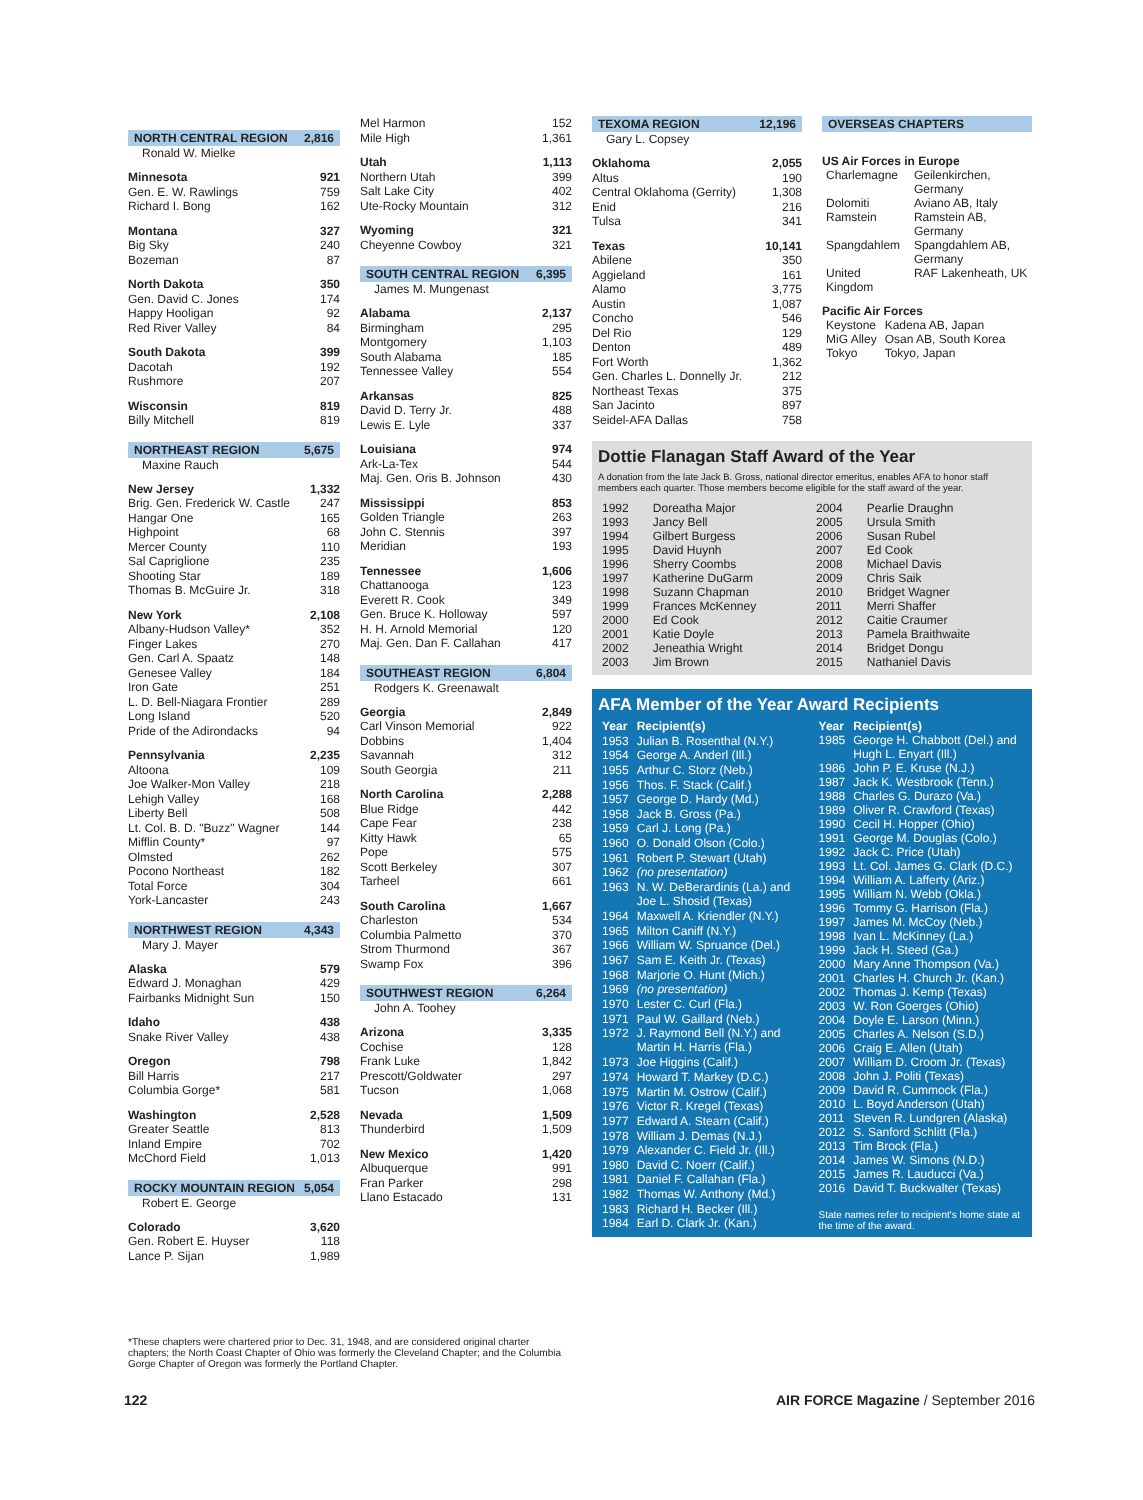NORTH CENTRAL REGION 2,816
Ronald W. Mielke
Minnesota 921
Gen. E. W. Rawlings 759
Richard I. Bong 162
Montana 327
Big Sky 240
Bozeman 87
North Dakota 350
Gen. David C. Jones 174
Happy Hooligan 92
Red River Valley 84
South Dakota 399
Dacotah 192
Rushmore 207
Wisconsin 819
Billy Mitchell 819
NORTHEAST REGION 5,675
Maxine Rauch
New Jersey 1,332
Brig. Gen. Frederick W. Castle 247
Hangar One 165
Highpoint 68
Mercer County 110
Sal Capriglione 235
Shooting Star 189
Thomas B. McGuire Jr. 318
New York 2,108
Albany-Hudson Valley* 352
Finger Lakes 270
Gen. Carl A. Spaatz 148
Genesee Valley 184
Iron Gate 251
L. D. Bell-Niagara Frontier 289
Long Island 520
Pride of the Adirondacks 94
Pennsylvania 2,235
Altoona 109
Joe Walker-Mon Valley 218
Lehigh Valley 168
Liberty Bell 508
Lt. Col. B. D. "Buzz" Wagner 144
Mifflin County* 97
Olmsted 262
Pocono Northeast 182
Total Force 304
York-Lancaster 243
NORTHWEST REGION 4,343
Mary J. Mayer
Alaska 579
Edward J. Monaghan 429
Fairbanks Midnight Sun 150
Idaho 438
Snake River Valley 438
Oregon 798
Bill Harris 217
Columbia Gorge* 581
Washington 2,528
Greater Seattle 813
Inland Empire 702
McChord Field 1,013
ROCKY MOUNTAIN REGION 5,054
Robert E. George
Colorado 3,620
Gen. Robert E. Huyser 118
Lance P. Sijan 1,989
Mel Harmon 152
Mile High 1,361
Utah 1,113
Northern Utah 399
Salt Lake City 402
Ute-Rocky Mountain 312
Wyoming 321
Cheyenne Cowboy 321
SOUTH CENTRAL REGION 6,395
James M. Mungenast
Alabama 2,137
Birmingham 295
Montgomery 1,103
South Alabama 185
Tennessee Valley 554
Arkansas 825
David D. Terry Jr. 488
Lewis E. Lyle 337
Louisiana 974
Ark-La-Tex 544
Maj. Gen. Oris B. Johnson 430
Mississippi 853
Golden Triangle 263
John C. Stennis 397
Meridian 193
Tennessee 1,606
Chattanooga 123
Everett R. Cook 349
Gen. Bruce K. Holloway 597
H. H. Arnold Memorial 120
Maj. Gen. Dan F. Callahan 417
SOUTHEAST REGION 6,804
Rodgers K. Greenawalt
Georgia 2,849
Carl Vinson Memorial 922
Dobbins 1,404
Savannah 312
South Georgia 211
North Carolina 2,288
Blue Ridge 442
Cape Fear 238
Kitty Hawk 65
Pope 575
Scott Berkeley 307
Tarheel 661
South Carolina 1,667
Charleston 534
Columbia Palmetto 370
Strom Thurmond 367
Swamp Fox 396
SOUTHWEST REGION 6,264
John A. Toohey
Arizona 3,335
Cochise 128
Frank Luke 1,842
Prescott/Goldwater 297
Tucson 1,068
Nevada 1,509
Thunderbird 1,509
New Mexico 1,420
Albuquerque 991
Fran Parker 298
Llano Estacado 131
TEXOMA REGION 12,196
Gary L. Copsey
Oklahoma 2,055
Altus 190
Central Oklahoma (Gerrity) 1,308
Enid 216
Tulsa 341
Texas 10,141
Abilene 350
Aggieland 161
Alamo 3,775
Austin 1,087
Concho 546
Del Rio 129
Denton 489
Fort Worth 1,362
Gen. Charles L. Donnelly Jr. 212
Northeast Texas 375
San Jacinto 897
Seidel-AFA Dallas 758
OVERSEAS CHAPTERS
US Air Forces in Europe
| Charlemagne | Geilenkirchen, Germany |
| Dolomiti | Aviano AB, Italy |
| Ramstein | Ramstein AB, Germany |
| Spangdahlem | Spangdahlem AB, Germany |
| United Kingdom | RAF Lakenheath, UK |
Pacific Air Forces
| Keystone | Kadena AB, Japan |
| MiG Alley | Osan AB, South Korea |
| Tokyo | Tokyo, Japan |
Dottie Flanagan Staff Award of the Year
A donation from the late Jack B. Gross, national director emeritus, enables AFA to honor staff members each quarter. Those members become eligible for the staff award of the year.
| 1992 | Doreatha Major | 2004 | Pearlie Draughn |
| 1993 | Jancy Bell | 2005 | Ursula Smith |
| 1994 | Gilbert Burgess | 2006 | Susan Rubel |
| 1995 | David Huynh | 2007 | Ed Cook |
| 1996 | Sherry Coombs | 2008 | Michael Davis |
| 1997 | Katherine DuGarm | 2009 | Chris Saik |
| 1998 | Suzann Chapman | 2010 | Bridget Wagner |
| 1999 | Frances McKenney | 2011 | Merri Shaffer |
| 2000 | Ed Cook | 2012 | Caitie Craumer |
| 2001 | Katie Doyle | 2013 | Pamela Braithwaite |
| 2002 | Jeneathia Wright | 2014 | Bridget Dongu |
| 2003 | Jim Brown | 2015 | Nathaniel Davis |
AFA Member of the Year Award Recipients
| Year | Recipient(s) |
| --- | --- |
| 1953 | Julian B. Rosenthal (N.Y.) |
| 1954 | George A. Anderl (Ill.) |
| 1955 | Arthur C. Storz (Neb.) |
| 1956 | Thos. F. Stack (Calif.) |
| 1957 | George D. Hardy (Md.) |
| 1958 | Jack B. Gross (Pa.) |
| 1959 | Carl J. Long (Pa.) |
| 1960 | O. Donald Olson (Colo.) |
| 1961 | Robert P. Stewart (Utah) |
| 1962 | (no presentation) |
| 1963 | N. W. DeBerardinis (La.) and Joe L. Shosid (Texas) |
| 1964 | Maxwell A. Kriendler (N.Y.) |
| 1965 | Milton Caniff (N.Y.) |
| 1966 | William W. Spruance (Del.) |
| 1967 | Sam E. Keith Jr. (Texas) |
| 1968 | Marjorie O. Hunt (Mich.) |
| 1969 | (no presentation) |
| 1970 | Lester C. Curl (Fla.) |
| 1971 | Paul W. Gaillard (Neb.) |
| 1972 | J. Raymond Bell (N.Y.) and Martin H. Harris (Fla.) |
| 1973 | Joe Higgins (Calif.) |
| 1974 | Howard T. Markey (D.C.) |
| 1975 | Martin M. Ostrow (Calif.) |
| 1976 | Victor R. Kregel (Texas) |
| 1977 | Edward A. Stearn (Calif.) |
| 1978 | William J. Demas (N.J.) |
| 1979 | Alexander C. Field Jr. (Ill.) |
| 1980 | David C. Noerr (Calif.) |
| 1981 | Daniel F. Callahan (Fla.) |
| 1982 | Thomas W. Anthony (Md.) |
| 1983 | Richard H. Becker (Ill.) |
| 1984 | Earl D. Clark Jr. (Kan.) |
| Year | Recipient(s) |
| --- | --- |
| 1985 | George H. Chabbott (Del.) and Hugh L. Enyart (Ill.) |
| 1986 | John P. E. Kruse (N.J.) |
| 1987 | Jack K. Westbrook (Tenn.) |
| 1988 | Charles G. Durazo (Va.) |
| 1989 | Oliver R. Crawford (Texas) |
| 1990 | Cecil H. Hopper (Ohio) |
| 1991 | George M. Douglas (Colo.) |
| 1992 | Jack C. Price (Utah) |
| 1993 | Lt. Col. James G. Clark (D.C.) |
| 1994 | William A. Lafferty (Ariz.) |
| 1995 | William N. Webb (Okla.) |
| 1996 | Tommy G. Harrison (Fla.) |
| 1997 | James M. McCoy (Neb.) |
| 1998 | Ivan L. McKinney (La.) |
| 1999 | Jack H. Steed (Ga.) |
| 2000 | Mary Anne Thompson (Va.) |
| 2001 | Charles H. Church Jr. (Kan.) |
| 2002 | Thomas J. Kemp (Texas) |
| 2003 | W. Ron Goerges (Ohio) |
| 2004 | Doyle E. Larson (Minn.) |
| 2005 | Charles A. Nelson (S.D.) |
| 2006 | Craig E. Allen (Utah) |
| 2007 | William D. Croom Jr. (Texas) |
| 2008 | John J. Politi (Texas) |
| 2009 | David R. Cummock (Fla.) |
| 2010 | L. Boyd Anderson (Utah) |
| 2011 | Steven R. Lundgren (Alaska) |
| 2012 | S. Sanford Schlitt (Fla.) |
| 2013 | Tim Brock (Fla.) |
| 2014 | James W. Simons (N.D.) |
| 2015 | James R. Lauducci (Va.) |
| 2016 | David T. Buckwalter (Texas) |
State names refer to recipient's home state at the time of the award.
*These chapters were chartered prior to Dec. 31, 1948, and are considered original charter chapters; the North Coast Chapter of Ohio was formerly the Cleveland Chapter; and the Columbia Gorge Chapter of Oregon was formerly the Portland Chapter.
122
AIR FORCE Magazine / September 2016